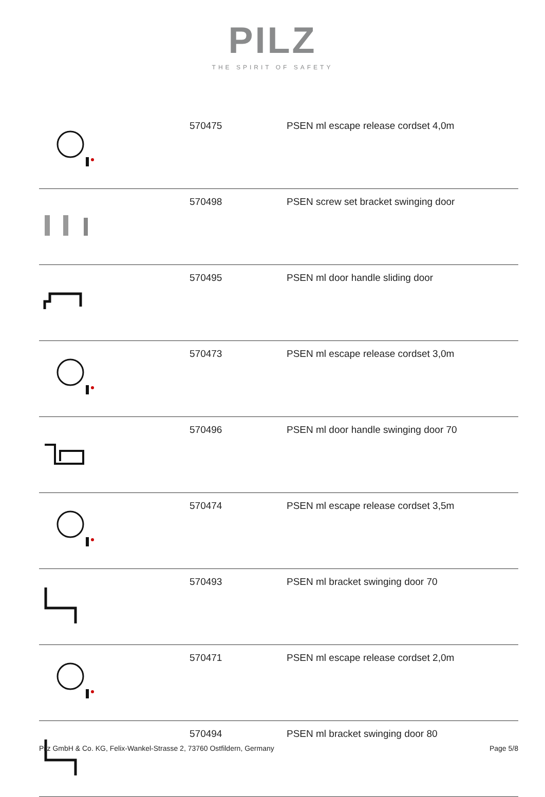PILZ
THE SPIRIT OF SAFETY
| | 570475 | PSEN ml escape release cordset 4,0m |
| | 570498 | PSEN screw set bracket swinging door |
| | 570495 | PSEN ml door handle sliding door |
| | 570473 | PSEN ml escape release cordset 3,0m |
| | 570496 | PSEN ml door handle swinging door 70 |
| | 570474 | PSEN ml escape release cordset 3,5m |
| | 570493 | PSEN ml bracket swinging door 70 |
| | 570471 | PSEN ml escape release cordset 2,0m |
| | 570494 | PSEN ml bracket swinging door 80 |
Pilz GmbH & Co. KG, Felix-Wankel-Strasse 2, 73760 Ostfildern, Germany Page 5/8